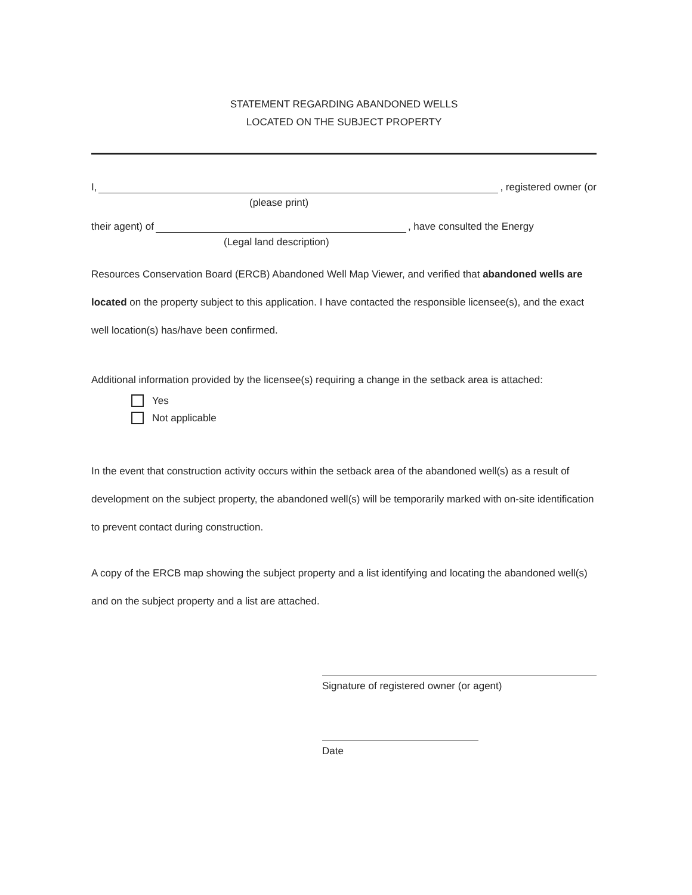STATEMENT REGARDING ABANDONED WELLS
LOCATED ON THE SUBJECT PROPERTY
I, , registered owner (or
(please print)
their agent) of , have consulted the Energy
(Legal land description)
Resources Conservation Board (ERCB) Abandoned Well Map Viewer, and verified that abandoned wells are located on the property subject to this application. I have contacted the responsible licensee(s), and the exact well location(s) has/have been confirmed.
Additional information provided by the licensee(s) requiring a change in the setback area is attached:
Yes
Not applicable
In the event that construction activity occurs within the setback area of the abandoned well(s) as a result of development on the subject property, the abandoned well(s) will be temporarily marked with on-site identification to prevent contact during construction.
A copy of the ERCB map showing the subject property and a list identifying and locating the abandoned well(s) and on the subject property and a list are attached.
Signature of registered owner (or agent)
Date